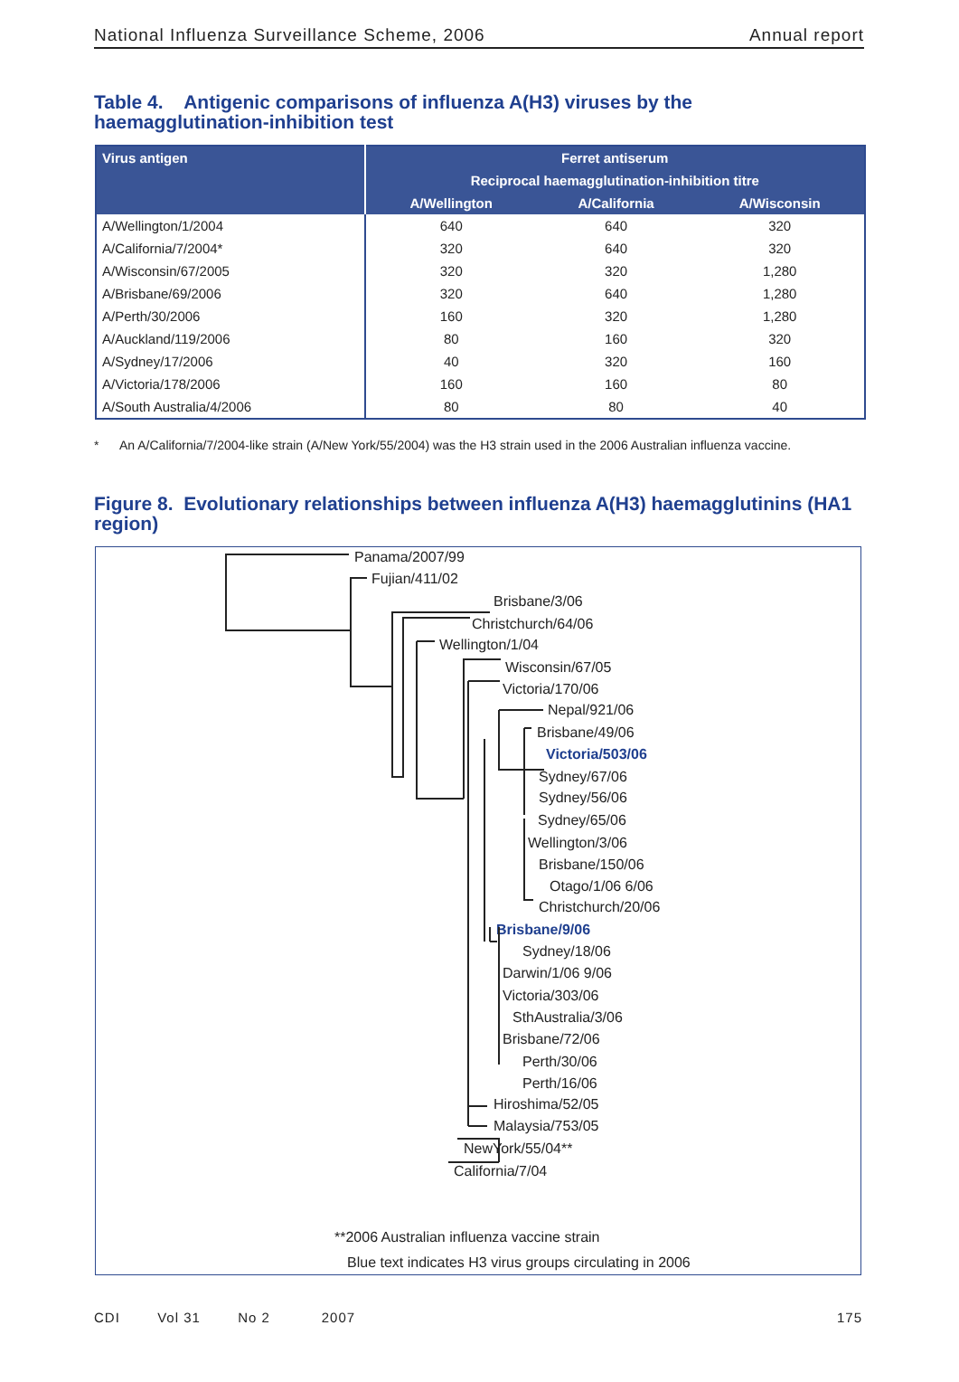National Influenza Surveillance Scheme, 2006 Annual report
Table 4. Antigenic comparisons of influenza A(H3) viruses by the haemagglutination-inhibition test
| Virus antigen | Ferret antiserum | | |
| --- | --- | --- | --- |
| | Reciprocal haemagglutination-inhibition titre | | |
| | A/Wellington | A/California | A/Wisconsin |
| A/Wellington/1/2004 | 640 | 640 | 320 |
| A/California/7/2004* | 320 | 640 | 320 |
| A/Wisconsin/67/2005 | 320 | 320 | 1,280 |
| A/Brisbane/69/2006 | 320 | 640 | 1,280 |
| A/Perth/30/2006 | 160 | 320 | 1,280 |
| A/Auckland/119/2006 | 80 | 160 | 320 |
| A/Sydney/17/2006 | 40 | 320 | 160 |
| A/Victoria/178/2006 | 160 | 160 | 80 |
| A/South Australia/4/2006 | 80 | 80 | 40 |
* An A/California/7/2004-like strain (A/New York/55/2004) was the H3 strain used in the 2006 Australian influenza vaccine.
Figure 8. Evolutionary relationships between influenza A(H3) haemagglutinins (HA1 region)
Panama/2007/99
Fujian/411/02
Brisbane/3/06
Christchurch/64/06
Wellington/1/04
Wisconsin/67/05
Victoria/170/06
Nepal/921/06
Brisbane/49/06
Victoria/503/06
Sydney/67/06
Sydney/56/06
Sydney/65/06
Wellington/3/06
Brisbane/150/06
Otago/1/06 6/06
Christchurch/20/06
Brisbane/9/06
Sydney/18/06
Darwin/1/06 9/06
Victoria/303/06
SthAustralia/3/06
Brisbane/72/06
Perth/30/06
Perth/16/06
Hiroshima/52/05
Malaysia/753/05
NewYork/55/04**
California/7/04
**2006 Australian influenza vaccine strain
Blue text indicates H3 virus groups circulating in 2006
CDI Vol 31 No 2 2007 175